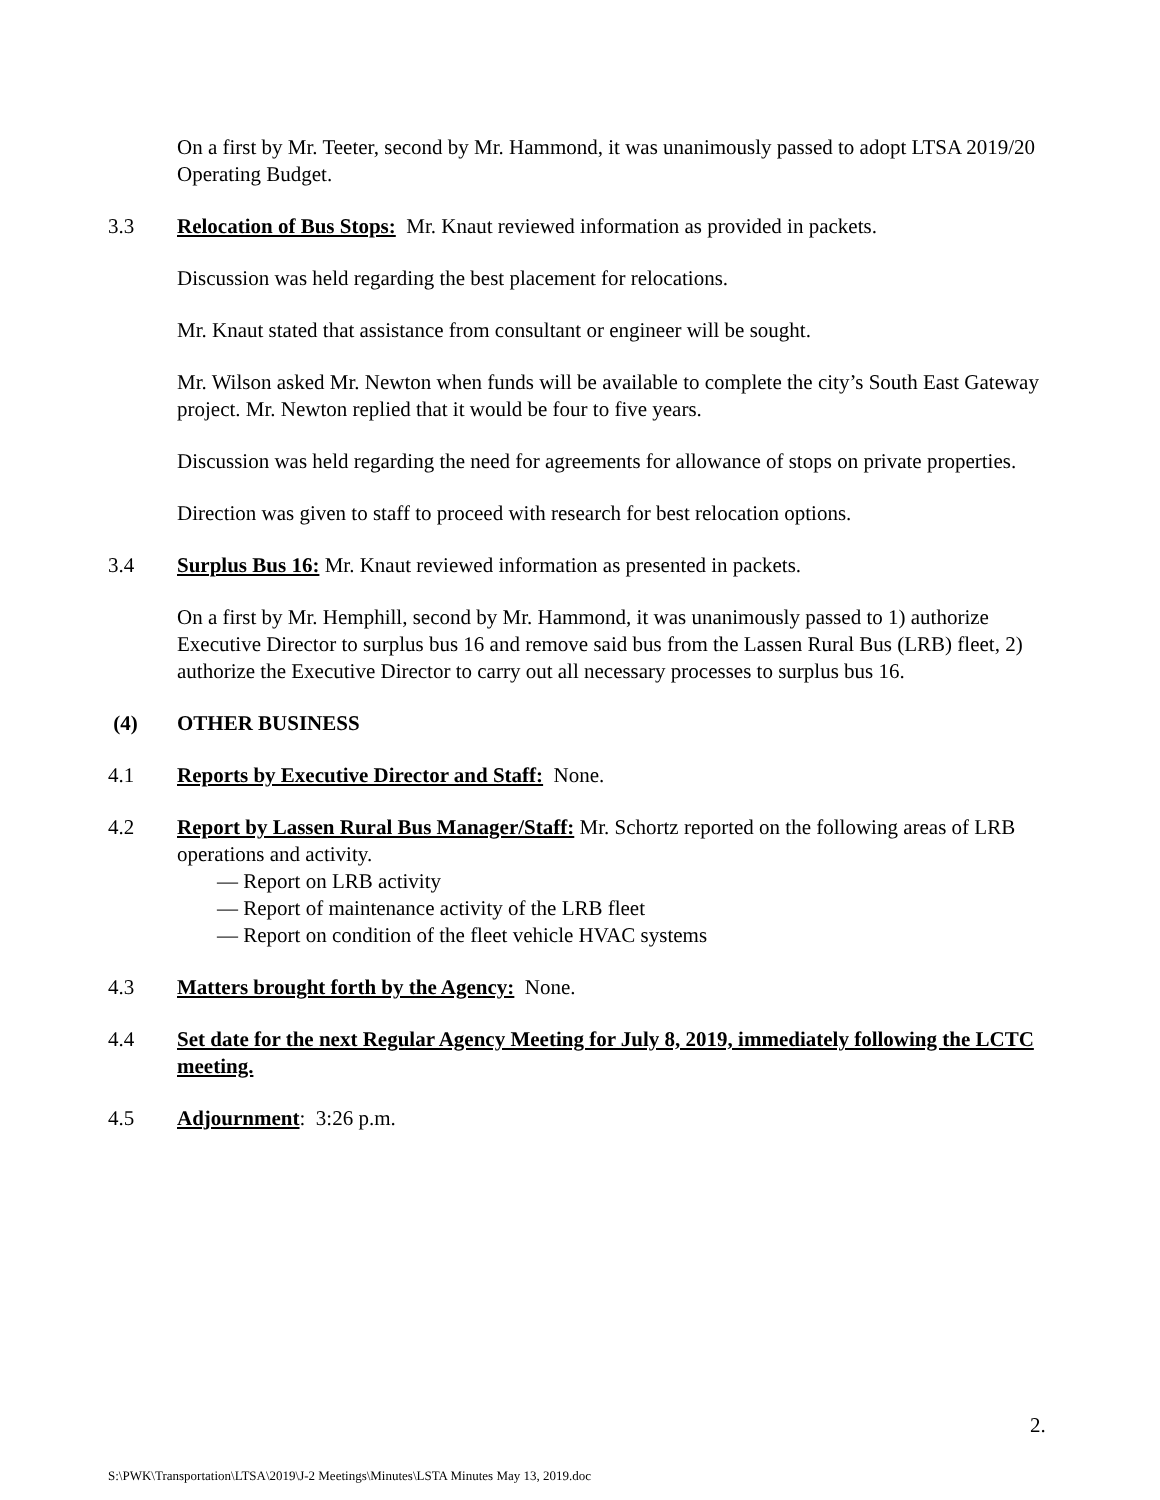On a first by Mr. Teeter, second by Mr. Hammond, it was unanimously passed to adopt LTSA 2019/20 Operating Budget.
3.3 Relocation of Bus Stops: Mr. Knaut reviewed information as provided in packets.
Discussion was held regarding the best placement for relocations.
Mr. Knaut stated that assistance from consultant or engineer will be sought.
Mr. Wilson asked Mr. Newton when funds will be available to complete the city’s South East Gateway project. Mr. Newton replied that it would be four to five years.
Discussion was held regarding the need for agreements for allowance of stops on private properties.
Direction was given to staff to proceed with research for best relocation options.
3.4 Surplus Bus 16: Mr. Knaut reviewed information as presented in packets.
On a first by Mr. Hemphill, second by Mr. Hammond, it was unanimously passed to 1) authorize Executive Director to surplus bus 16 and remove said bus from the Lassen Rural Bus (LRB) fleet, 2) authorize the Executive Director to carry out all necessary processes to surplus bus 16.
(4) OTHER BUSINESS
4.1 Reports by Executive Director and Staff: None.
4.2 Report by Lassen Rural Bus Manager/Staff: Mr. Schortz reported on the following areas of LRB operations and activity.
— Report on LRB activity
— Report of maintenance activity of the LRB fleet
— Report on condition of the fleet vehicle HVAC systems
4.3 Matters brought forth by the Agency: None.
4.4 Set date for the next Regular Agency Meeting for July 8, 2019, immediately following the LCTC meeting.
4.5 Adjournment: 3:26 p.m.
2.
S:\PWK\Transportation\LTSA\2019\J-2 Meetings\Minutes\LSTA Minutes May 13, 2019.doc